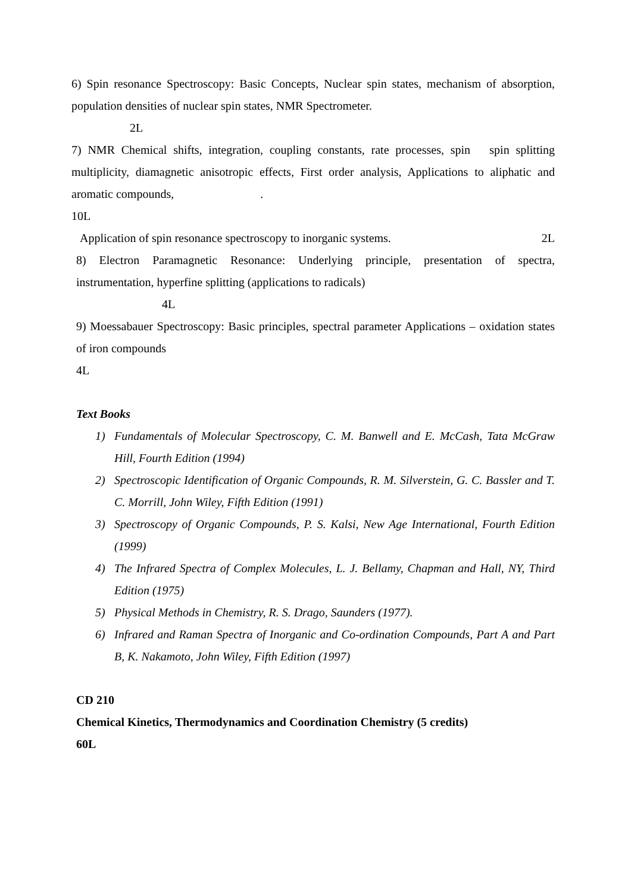6) Spin resonance Spectroscopy: Basic Concepts, Nuclear spin states, mechanism of absorption, population densities of nuclear spin states, NMR Spectrometer.
2L
7) NMR Chemical shifts, integration, coupling constants, rate processes, spin spin splitting multiplicity, diamagnetic anisotropic effects, First order analysis, Applications to aliphatic and aromatic compounds, .
10L
Application of spin resonance spectroscopy to inorganic systems. 2L
8) Electron Paramagnetic Resonance: Underlying principle, presentation of spectra, instrumentation, hyperfine splitting (applications to radicals)
4L
9) Moessabauer Spectroscopy: Basic principles, spectral parameter Applications – oxidation states of iron compounds
4L
Text Books
1) Fundamentals of Molecular Spectroscopy, C. M. Banwell and E. McCash, Tata McGraw Hill, Fourth Edition (1994)
2) Spectroscopic Identification of Organic Compounds, R. M. Silverstein, G. C. Bassler and T. C. Morrill, John Wiley, Fifth Edition (1991)
3) Spectroscopy of Organic Compounds, P. S. Kalsi, New Age International, Fourth Edition (1999)
4) The Infrared Spectra of Complex Molecules, L. J. Bellamy, Chapman and Hall, NY, Third Edition (1975)
5) Physical Methods in Chemistry, R. S. Drago, Saunders (1977).
6) Infrared and Raman Spectra of Inorganic and Co-ordination Compounds, Part A and Part B, K. Nakamoto, John Wiley, Fifth Edition (1997)
CD 210
Chemical Kinetics, Thermodynamics and Coordination Chemistry (5 credits)
60L